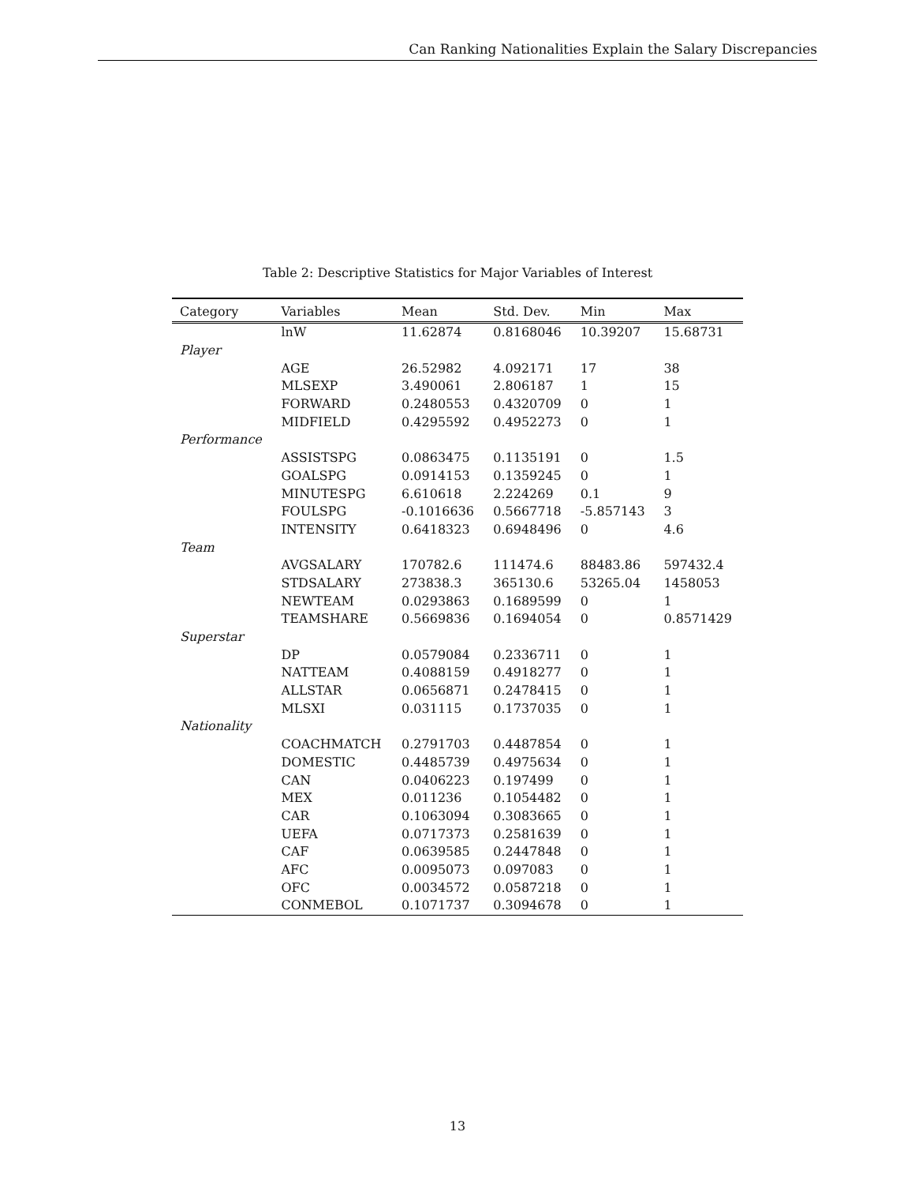Can Ranking Nationalities Explain the Salary Discrepancies
Table 2: Descriptive Statistics for Major Variables of Interest
| Category | Variables | Mean | Std. Dev. | Min | Max |
| --- | --- | --- | --- | --- | --- |
| | lnW | 11.62874 | 0.8168046 | 10.39207 | 15.68731 |
| Player | | | | | |
| | AGE | 26.52982 | 4.092171 | 17 | 38 |
| | MLSEXP | 3.490061 | 2.806187 | 1 | 15 |
| | FORWARD | 0.2480553 | 0.4320709 | 0 | 1 |
| | MIDFIELD | 0.4295592 | 0.4952273 | 0 | 1 |
| Performance | | | | | |
| | ASSISTSPG | 0.0863475 | 0.1135191 | 0 | 1.5 |
| | GOALSPG | 0.0914153 | 0.1359245 | 0 | 1 |
| | MINUTESPG | 6.610618 | 2.224269 | 0.1 | 9 |
| | FOULSPG | -0.1016636 | 0.5667718 | -5.857143 | 3 |
| | INTENSITY | 0.6418323 | 0.6948496 | 0 | 4.6 |
| Team | | | | | |
| | AVGSALARY | 170782.6 | 111474.6 | 88483.86 | 597432.4 |
| | STDSALARY | 273838.3 | 365130.6 | 53265.04 | 1458053 |
| | NEWTEAM | 0.0293863 | 0.1689599 | 0 | 1 |
| | TEAMSHARE | 0.5669836 | 0.1694054 | 0 | 0.8571429 |
| Superstar | | | | | |
| | DP | 0.0579084 | 0.2336711 | 0 | 1 |
| | NATTEAM | 0.4088159 | 0.4918277 | 0 | 1 |
| | ALLSTAR | 0.0656871 | 0.2478415 | 0 | 1 |
| | MLSXI | 0.031115 | 0.1737035 | 0 | 1 |
| Nationality | | | | | |
| | COACHMATCH | 0.2791703 | 0.4487854 | 0 | 1 |
| | DOMESTIC | 0.4485739 | 0.4975634 | 0 | 1 |
| | CAN | 0.0406223 | 0.197499 | 0 | 1 |
| | MEX | 0.011236 | 0.1054482 | 0 | 1 |
| | CAR | 0.1063094 | 0.3083665 | 0 | 1 |
| | UEFA | 0.0717373 | 0.2581639 | 0 | 1 |
| | CAF | 0.0639585 | 0.2447848 | 0 | 1 |
| | AFC | 0.0095073 | 0.097083 | 0 | 1 |
| | OFC | 0.0034572 | 0.0587218 | 0 | 1 |
| | CONMEBOL | 0.1071737 | 0.3094678 | 0 | 1 |
13